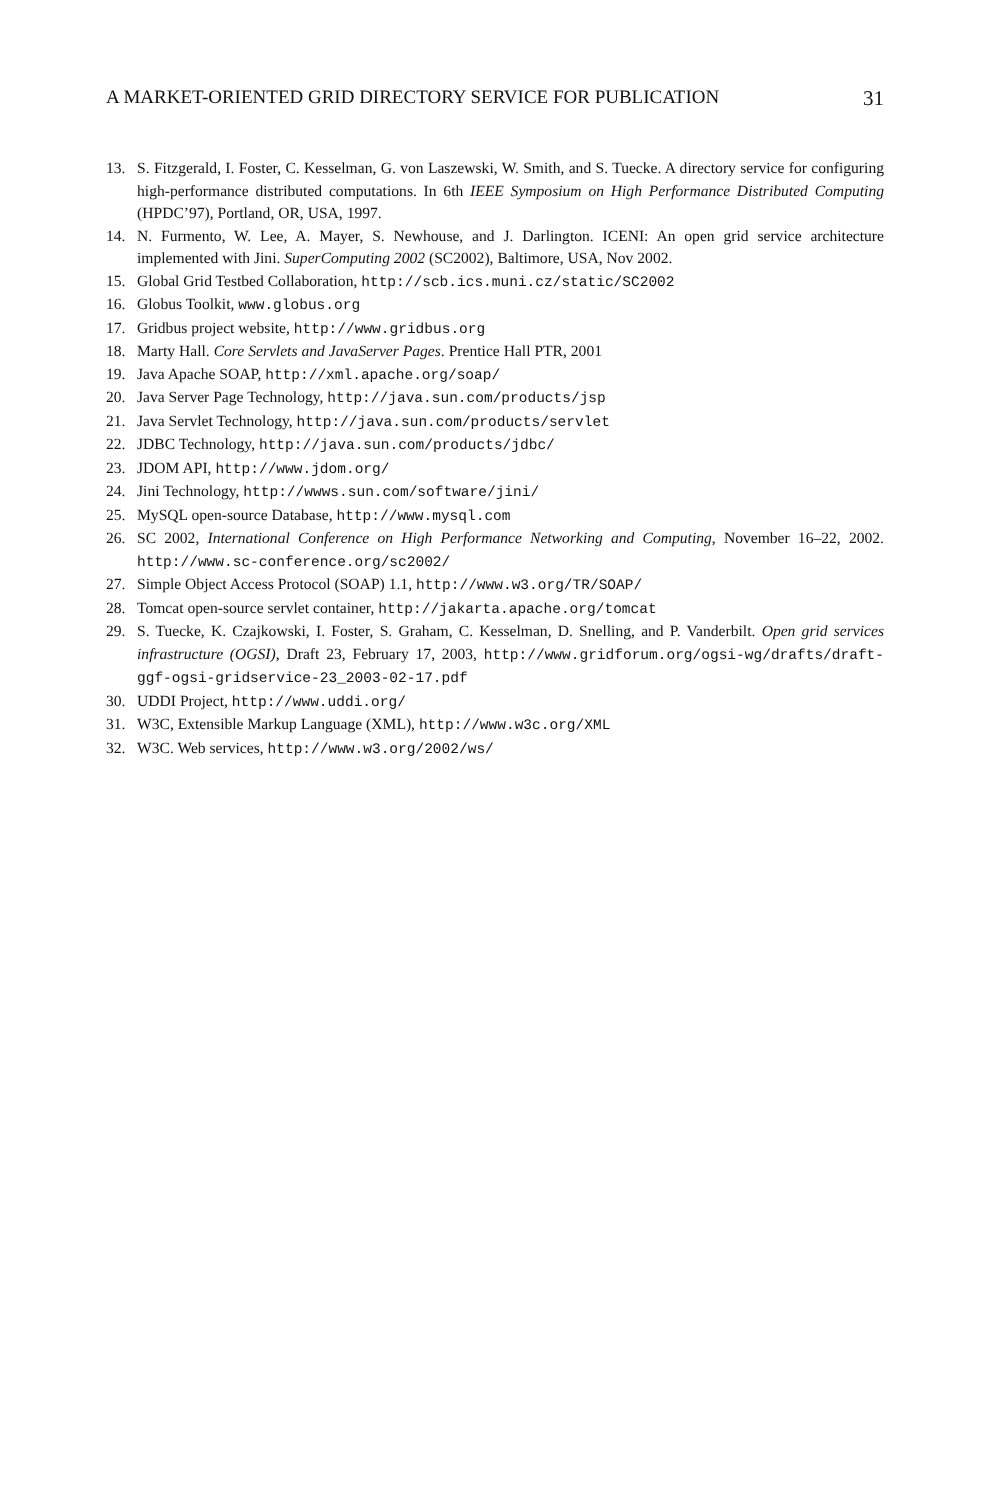A MARKET-ORIENTED GRID DIRECTORY SERVICE FOR PUBLICATION 31
13. S. Fitzgerald, I. Foster, C. Kesselman, G. von Laszewski, W. Smith, and S. Tuecke. A directory service for configuring high-performance distributed computations. In 6th IEEE Symposium on High Performance Distributed Computing (HPDC’97), Portland, OR, USA, 1997.
14. N. Furmento, W. Lee, A. Mayer, S. Newhouse, and J. Darlington. ICENI: An open grid service architecture implemented with Jini. SuperComputing 2002 (SC2002), Baltimore, USA, Nov 2002.
15. Global Grid Testbed Collaboration, http://scb.ics.muni.cz/static/SC2002
16. Globus Toolkit, www.globus.org
17. Gridbus project website, http://www.gridbus.org
18. Marty Hall. Core Servlets and JavaServer Pages. Prentice Hall PTR, 2001
19. Java Apache SOAP, http://xml.apache.org/soap/
20. Java Server Page Technology, http://java.sun.com/products/jsp
21. Java Servlet Technology, http://java.sun.com/products/servlet
22. JDBC Technology, http://java.sun.com/products/jdbc/
23. JDOM API, http://www.jdom.org/
24. Jini Technology, http://wwws.sun.com/software/jini/
25. MySQL open-source Database, http://www.mysql.com
26. SC 2002, International Conference on High Performance Networking and Computing, November 16–22, 2002. http://www.sc-conference.org/sc2002/
27. Simple Object Access Protocol (SOAP) 1.1, http://www.w3.org/TR/SOAP/
28. Tomcat open-source servlet container, http://jakarta.apache.org/tomcat
29. S. Tuecke, K. Czajkowski, I. Foster, S. Graham, C. Kesselman, D. Snelling, and P. Vanderbilt. Open grid services infrastructure (OGSI), Draft 23, February 17, 2003, http://www.gridforum.org/ogsi-wg/drafts/draft-ggf-ogsi-gridservice-23_2003-02-17.pdf
30. UDDI Project, http://www.uddi.org/
31. W3C, Extensible Markup Language (XML), http://www.w3c.org/XML
32. W3C. Web services, http://www.w3.org/2002/ws/